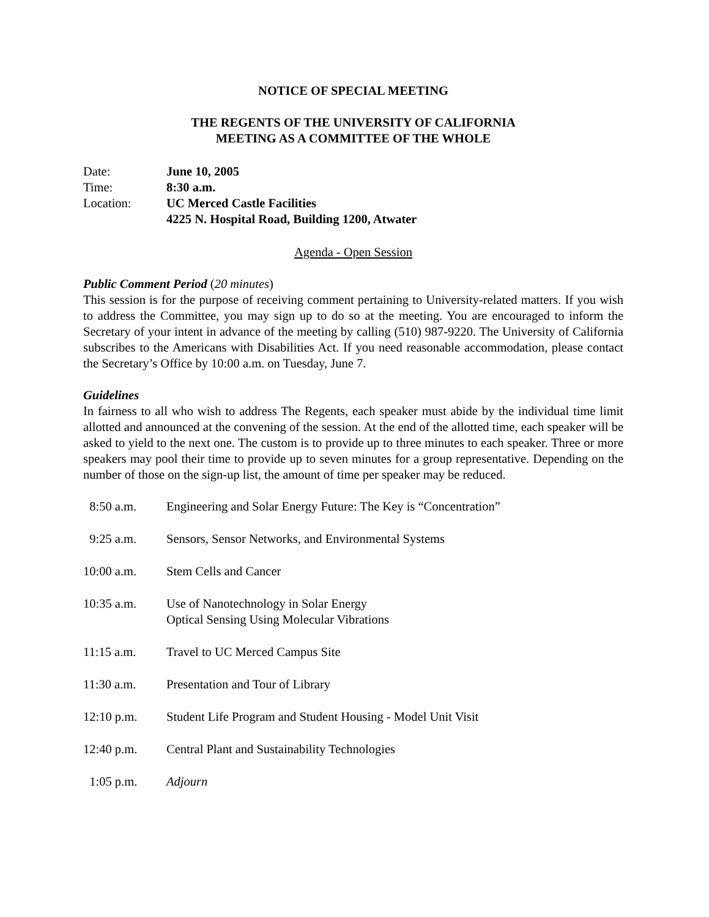NOTICE OF SPECIAL MEETING
THE REGENTS OF THE UNIVERSITY OF CALIFORNIA
MEETING AS A COMMITTEE OF THE WHOLE
| Date: | June 10, 2005 |
| Time: | 8:30 a.m. |
| Location: | UC Merced Castle Facilities 4225 N. Hospital Road, Building 1200, Atwater |
Agenda - Open Session
Public Comment Period (20 minutes)
This session is for the purpose of receiving comment pertaining to University-related matters. If you wish to address the Committee, you may sign up to do so at the meeting. You are encouraged to inform the Secretary of your intent in advance of the meeting by calling (510) 987-9220. The University of California subscribes to the Americans with Disabilities Act. If you need reasonable accommodation, please contact the Secretary’s Office by 10:00 a.m. on Tuesday, June 7.
Guidelines
In fairness to all who wish to address The Regents, each speaker must abide by the individual time limit allotted and announced at the convening of the session. At the end of the allotted time, each speaker will be asked to yield to the next one. The custom is to provide up to three minutes to each speaker. Three or more speakers may pool their time to provide up to seven minutes for a group representative. Depending on the number of those on the sign-up list, the amount of time per speaker may be reduced.
| 8:50 a.m. | Engineering and Solar Energy Future: The Key is “Concentration” |
| 9:25 a.m. | Sensors, Sensor Networks, and Environmental Systems |
| 10:00 a.m. | Stem Cells and Cancer |
| 10:35 a.m. | Use of Nanotechnology in Solar Energy Optical Sensing Using Molecular Vibrations |
| 11:15 a.m. | Travel to UC Merced Campus Site |
| 11:30 a.m. | Presentation and Tour of Library |
| 12:10 p.m. | Student Life Program and Student Housing - Model Unit Visit |
| 12:40 p.m. | Central Plant and Sustainability Technologies |
| 1:05 p.m. | Adjourn |